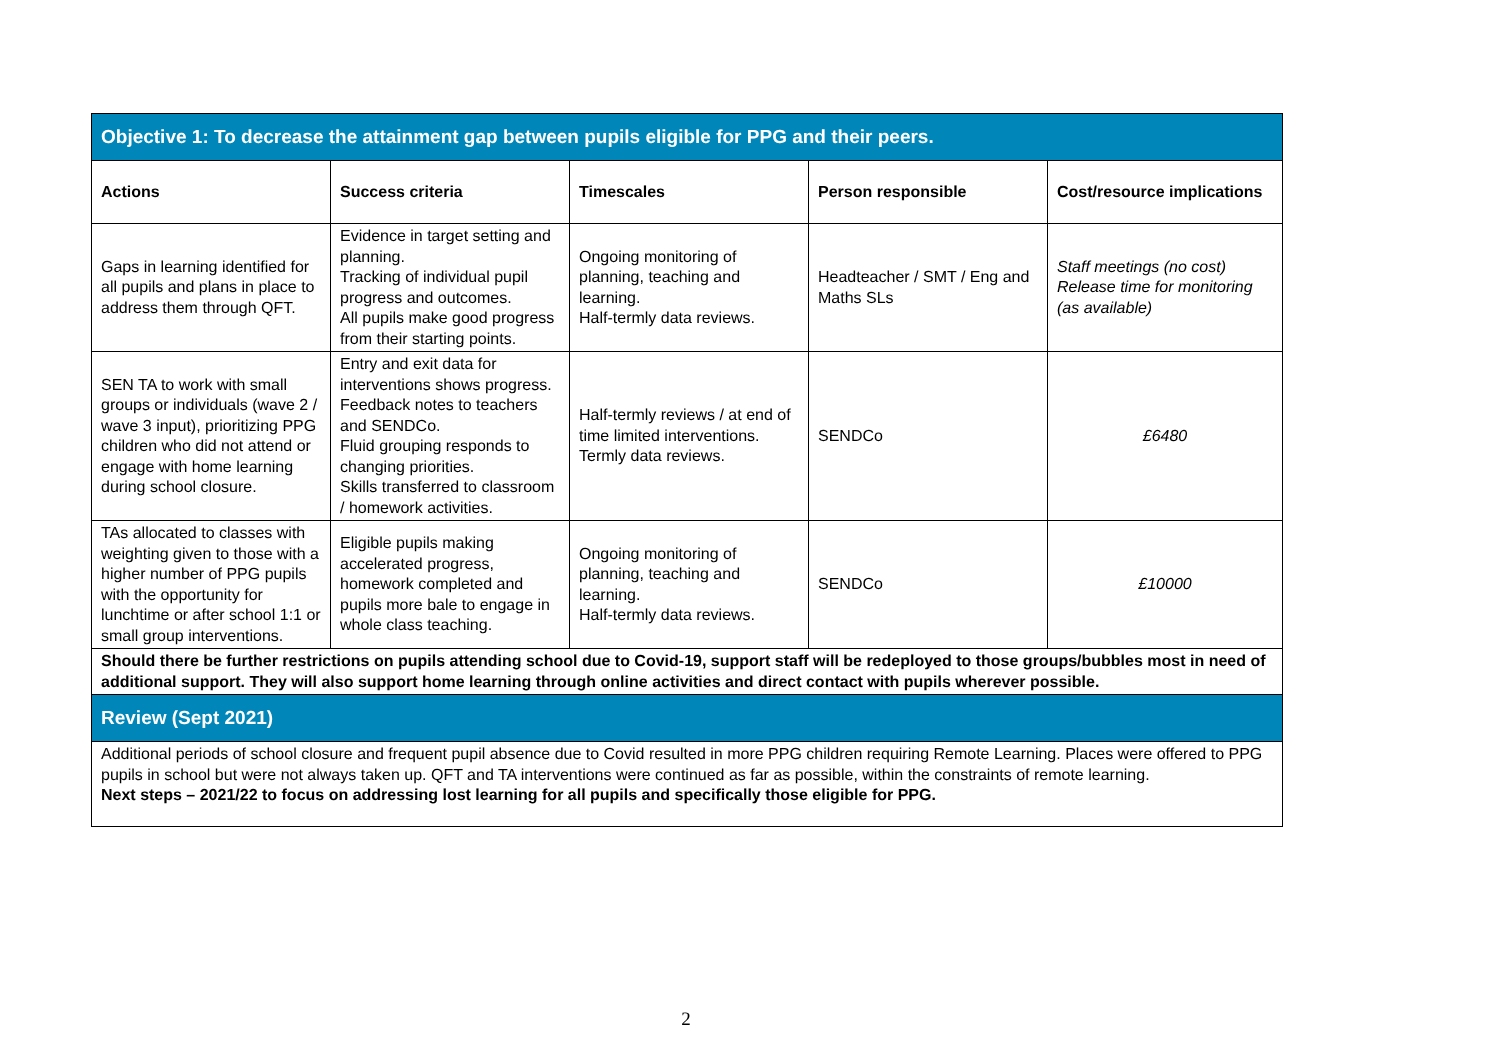| Objective 1: To decrease the attainment gap between pupils eligible for PPG and their peers. | | | | |
| Actions | Success criteria | Timescales | Person responsible | Cost/resource implications |
| Gaps in learning identified for all pupils and plans in place to address them through QFT. | Evidence in target setting and planning. Tracking of individual pupil progress and outcomes. All pupils make good progress from their starting points. | Ongoing monitoring of planning, teaching and learning. Half-termly data reviews. | Headteacher / SMT / Eng and Maths SLs | Staff meetings (no cost) Release time for monitoring (as available) |
| SEN TA to work with small groups or individuals (wave 2 / wave 3 input), prioritizing PPG children who did not attend or engage with home learning during school closure. | Entry and exit data for interventions shows progress. Feedback notes to teachers and SENDCo. Fluid grouping responds to changing priorities. Skills transferred to classroom / homework activities. | Half-termly reviews / at end of time limited interventions. Termly data reviews. | SENDCo | £6480 |
| TAs allocated to classes with weighting given to those with a higher number of PPG pupils with the opportunity for lunchtime or after school 1:1 or small group interventions. | Eligible pupils making accelerated progress, homework completed and pupils more bale to engage in whole class teaching. | Ongoing monitoring of planning, teaching and learning. Half-termly data reviews. | SENDCo | £10000 |
| Should there be further restrictions on pupils attending school due to Covid-19, support staff will be redeployed to those groups/bubbles most in need of additional support. They will also support home learning through online activities and direct contact with pupils wherever possible. | | | | |
| Review (Sept 2021) | | | | |
| Additional periods of school closure and frequent pupil absence due to Covid resulted in more PPG children requiring Remote Learning. Places were offered to PPG pupils in school but were not always taken up. QFT and TA interventions were continued as far as possible, within the constraints of remote learning. Next steps – 2021/22 to focus on addressing lost learning for all pupils and specifically those eligible for PPG. | | | | |
2